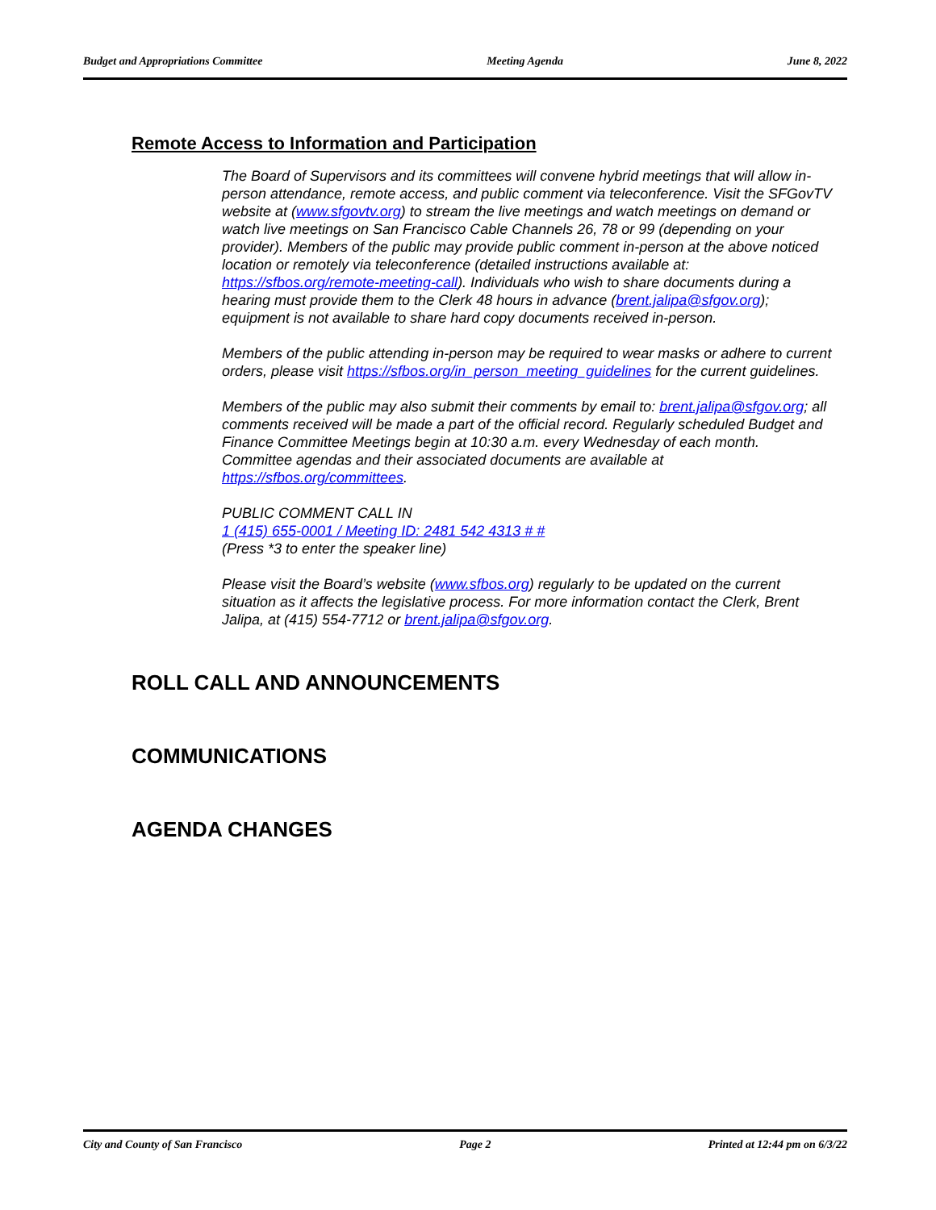Budget and Appropriations Committee Meeting Agenda June 8, 2022
Remote Access to Information and Participation
The Board of Supervisors and its committees will convene hybrid meetings that will allow in-person attendance, remote access, and public comment via teleconference. Visit the SFGovTV website at (www.sfgovtv.org) to stream the live meetings and watch meetings on demand or watch live meetings on San Francisco Cable Channels 26, 78 or 99 (depending on your provider). Members of the public may provide public comment in-person at the above noticed location or remotely via teleconference (detailed instructions available at: https://sfbos.org/remote-meeting-call). Individuals who wish to share documents during a hearing must provide them to the Clerk 48 hours in advance (brent.jalipa@sfgov.org); equipment is not available to share hard copy documents received in-person.
Members of the public attending in-person may be required to wear masks or adhere to current orders, please visit https://sfbos.org/in_person_meeting_guidelines for the current guidelines.
Members of the public may also submit their comments by email to: brent.jalipa@sfgov.org; all comments received will be made a part of the official record. Regularly scheduled Budget and Finance Committee Meetings begin at 10:30 a.m. every Wednesday of each month. Committee agendas and their associated documents are available at https://sfbos.org/committees.
PUBLIC COMMENT CALL IN
1 (415) 655-0001 / Meeting ID: 2481 542 4313 # #
(Press *3 to enter the speaker line)
Please visit the Board’s website (www.sfbos.org) regularly to be updated on the current situation as it affects the legislative process. For more information contact the Clerk, Brent Jalipa, at (415) 554-7712 or brent.jalipa@sfgov.org.
ROLL CALL AND ANNOUNCEMENTS
COMMUNICATIONS
AGENDA CHANGES
City and County of San Francisco Page 2 Printed at 12:44 pm on 6/3/22